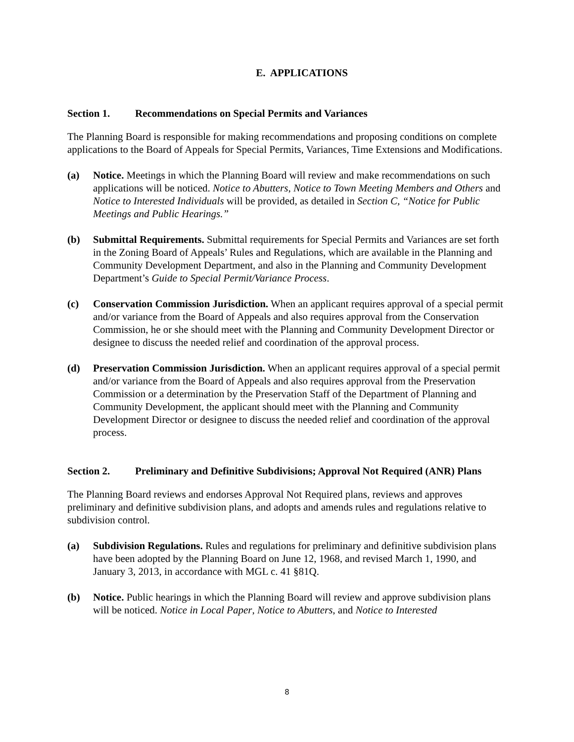E. APPLICATIONS
Section 1. Recommendations on Special Permits and Variances
The Planning Board is responsible for making recommendations and proposing conditions on complete applications to the Board of Appeals for Special Permits, Variances, Time Extensions and Modifications.
(a) Notice. Meetings in which the Planning Board will review and make recommendations on such applications will be noticed. Notice to Abutters, Notice to Town Meeting Members and Others and Notice to Interested Individuals will be provided, as detailed in Section C, “Notice for Public Meetings and Public Hearings.”
(b) Submittal Requirements. Submittal requirements for Special Permits and Variances are set forth in the Zoning Board of Appeals’ Rules and Regulations, which are available in the Planning and Community Development Department, and also in the Planning and Community Development Department’s Guide to Special Permit/Variance Process.
(c) Conservation Commission Jurisdiction. When an applicant requires approval of a special permit and/or variance from the Board of Appeals and also requires approval from the Conservation Commission, he or she should meet with the Planning and Community Development Director or designee to discuss the needed relief and coordination of the approval process.
(d) Preservation Commission Jurisdiction. When an applicant requires approval of a special permit and/or variance from the Board of Appeals and also requires approval from the Preservation Commission or a determination by the Preservation Staff of the Department of Planning and Community Development, the applicant should meet with the Planning and Community Development Director or designee to discuss the needed relief and coordination of the approval process.
Section 2. Preliminary and Definitive Subdivisions; Approval Not Required (ANR) Plans
The Planning Board reviews and endorses Approval Not Required plans, reviews and approves preliminary and definitive subdivision plans, and adopts and amends rules and regulations relative to subdivision control.
(a) Subdivision Regulations. Rules and regulations for preliminary and definitive subdivision plans have been adopted by the Planning Board on June 12, 1968, and revised March 1, 1990, and January 3, 2013, in accordance with MGL c. 41 §81Q.
(b) Notice. Public hearings in which the Planning Board will review and approve subdivision plans will be noticed. Notice in Local Paper, Notice to Abutters, and Notice to Interested
8